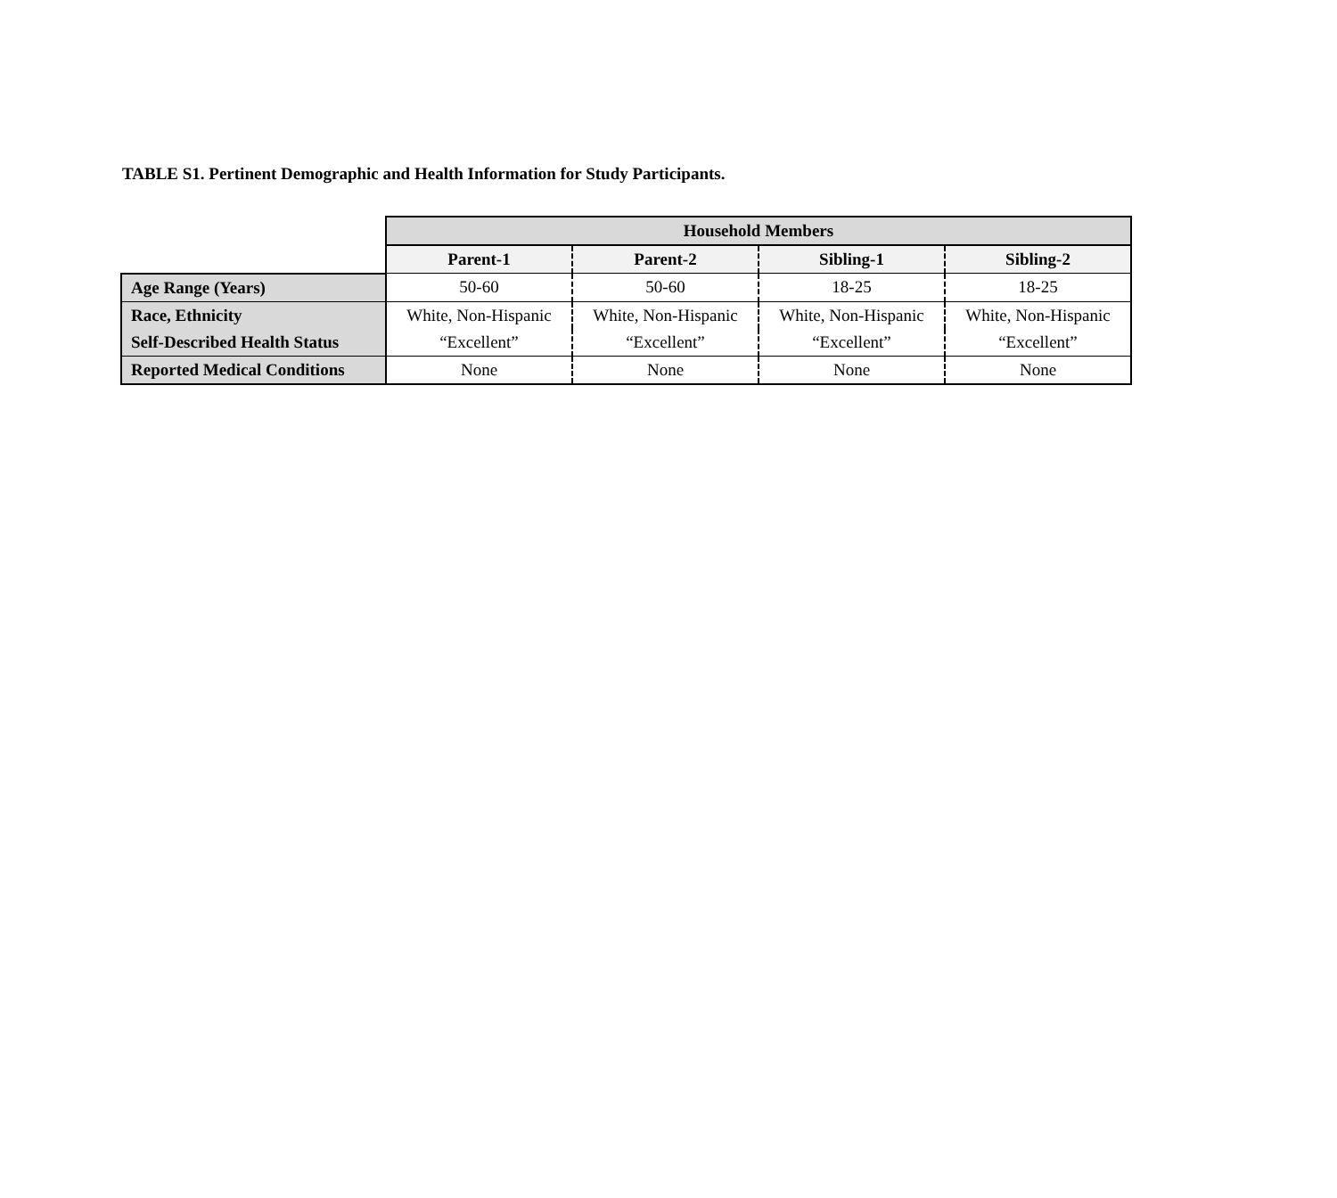TABLE S1. Pertinent Demographic and Health Information for Study Participants.
| | Household Members | | | |
| --- | --- | --- | --- | --- |
| | Parent-1 | Parent-2 | Sibling-1 | Sibling-2 |
| Age Range (Years) | 50-60 | 50-60 | 18-25 | 18-25 |
| Race, Ethnicity | White, Non-Hispanic | White, Non-Hispanic | White, Non-Hispanic | White, Non-Hispanic |
| Self-Described Health Status | “Excellent” | “Excellent” | “Excellent” | “Excellent” |
| Reported Medical Conditions | None | None | None | None |